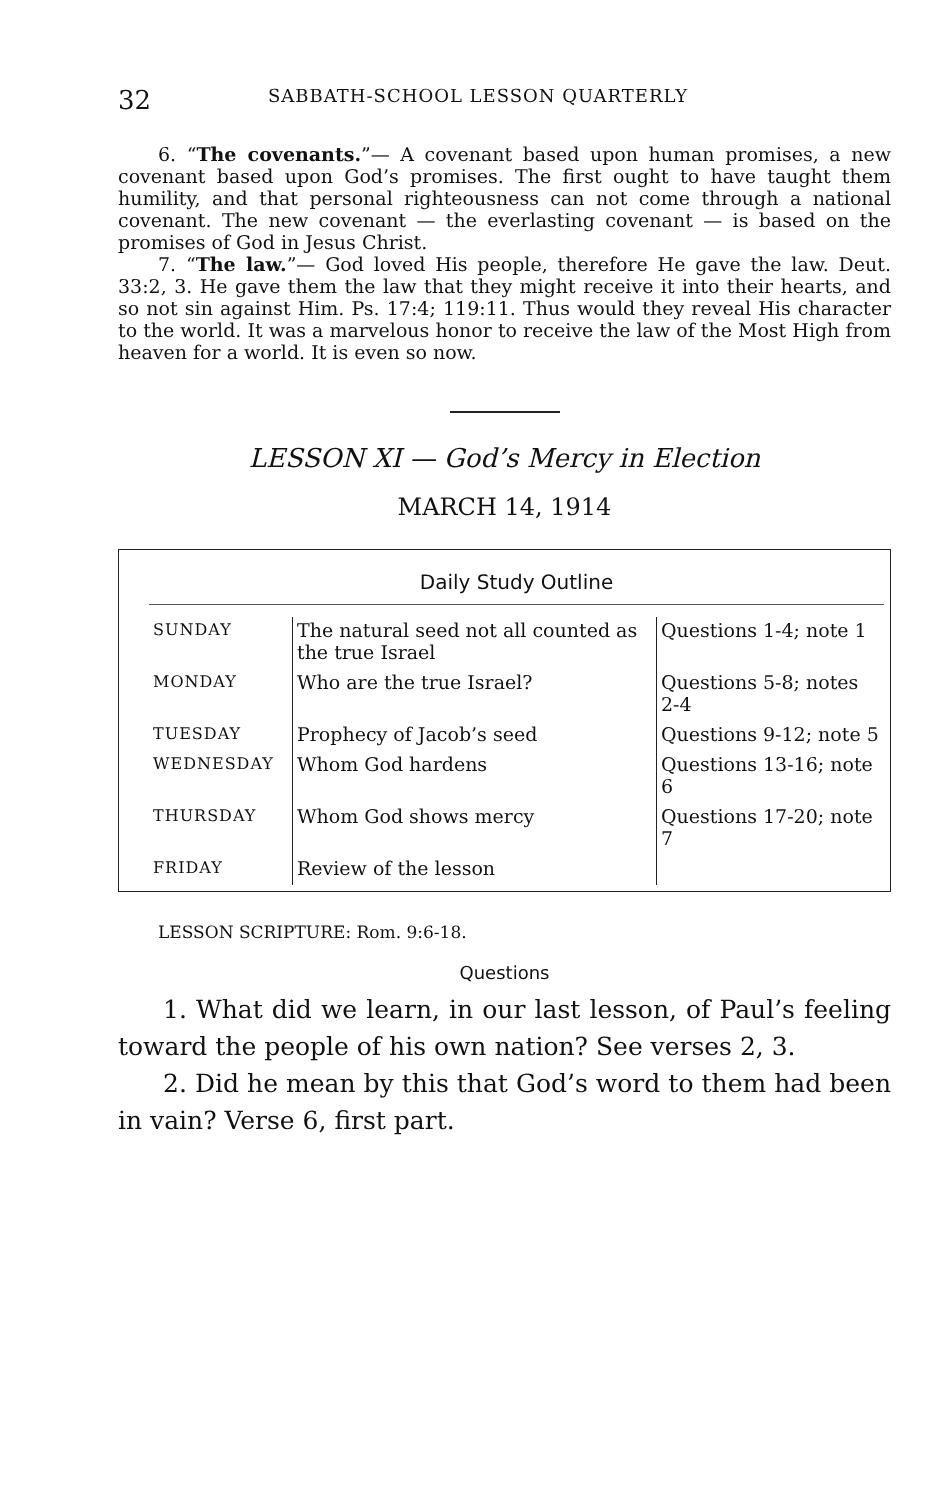32 SABBATH-SCHOOL LESSON QUARTERLY
6. “The covenants.”— A covenant based upon human promises, a new covenant based upon God’s promises. The first ought to have taught them humility, and that personal righteousness can not come through a national covenant. The new covenant — the everlasting covenant — is based on the promises of God in Jesus Christ.
7. “The law.”— God loved His people, therefore He gave the law. Deut. 33:2, 3. He gave them the law that they might receive it into their hearts, and so not sin against Him. Ps. 17:4; 119:11. Thus would they reveal His character to the world. It was a marvelous honor to receive the law of the Most High from heaven for a world. It is even so now.
LESSON XI — God’s Mercy in Election
MARCH 14, 1914
Daily Study Outline
| SUNDAY | The natural seed not all counted as the true Israel | Questions 1-4; note 1 |
| MONDAY | Who are the true Israel? | Questions 5-8; notes 2-4 |
| TUESDAY | Prophecy of Jacob’s seed | Questions 9-12; note 5 |
| WEDNESDAY | Whom God hardens | Questions 13-16; note 6 |
| THURSDAY | Whom God shows mercy | Questions 17-20; note 7 |
| FRIDAY | Review of the lesson | |
LESSON SCRIPTURE: Rom. 9:6-18.
Questions
1. What did we learn, in our last lesson, of Paul’s feeling toward the people of his own nation? See verses 2, 3.
2. Did he mean by this that God’s word to them had been in vain? Verse 6, first part.